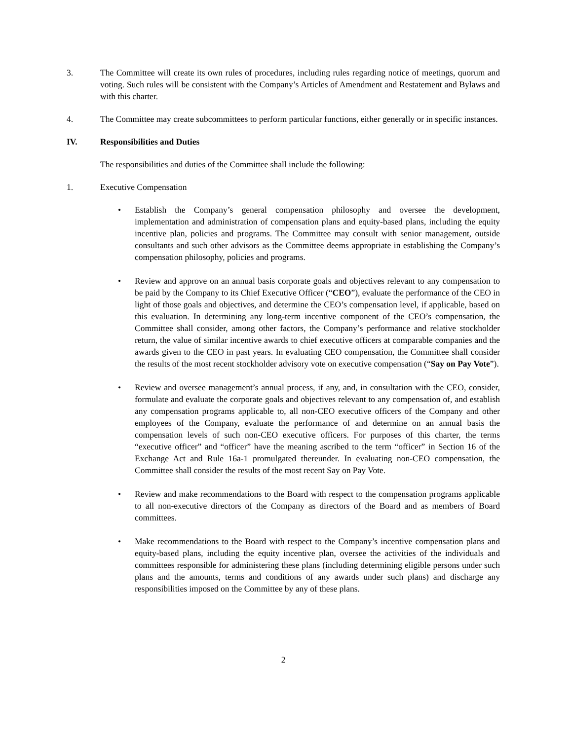3. The Committee will create its own rules of procedures, including rules regarding notice of meetings, quorum and voting. Such rules will be consistent with the Company’s Articles of Amendment and Restatement and Bylaws and with this charter.
4. The Committee may create subcommittees to perform particular functions, either generally or in specific instances.
IV. Responsibilities and Duties
The responsibilities and duties of the Committee shall include the following:
1. Executive Compensation
• Establish the Company’s general compensation philosophy and oversee the development, implementation and administration of compensation plans and equity-based plans, including the equity incentive plan, policies and programs. The Committee may consult with senior management, outside consultants and such other advisors as the Committee deems appropriate in establishing the Company’s compensation philosophy, policies and programs.
• Review and approve on an annual basis corporate goals and objectives relevant to any compensation to be paid by the Company to its Chief Executive Officer (“CEO”), evaluate the performance of the CEO in light of those goals and objectives, and determine the CEO’s compensation level, if applicable, based on this evaluation. In determining any long-term incentive component of the CEO’s compensation, the Committee shall consider, among other factors, the Company’s performance and relative stockholder return, the value of similar incentive awards to chief executive officers at comparable companies and the awards given to the CEO in past years. In evaluating CEO compensation, the Committee shall consider the results of the most recent stockholder advisory vote on executive compensation (“Say on Pay Vote”).
• Review and oversee management’s annual process, if any, and, in consultation with the CEO, consider, formulate and evaluate the corporate goals and objectives relevant to any compensation of, and establish any compensation programs applicable to, all non-CEO executive officers of the Company and other employees of the Company, evaluate the performance of and determine on an annual basis the compensation levels of such non-CEO executive officers. For purposes of this charter, the terms “executive officer” and “officer” have the meaning ascribed to the term “officer” in Section 16 of the Exchange Act and Rule 16a-1 promulgated thereunder. In evaluating non-CEO compensation, the Committee shall consider the results of the most recent Say on Pay Vote.
• Review and make recommendations to the Board with respect to the compensation programs applicable to all non-executive directors of the Company as directors of the Board and as members of Board committees.
• Make recommendations to the Board with respect to the Company’s incentive compensation plans and equity-based plans, including the equity incentive plan, oversee the activities of the individuals and committees responsible for administering these plans (including determining eligible persons under such plans and the amounts, terms and conditions of any awards under such plans) and discharge any responsibilities imposed on the Committee by any of these plans.
2